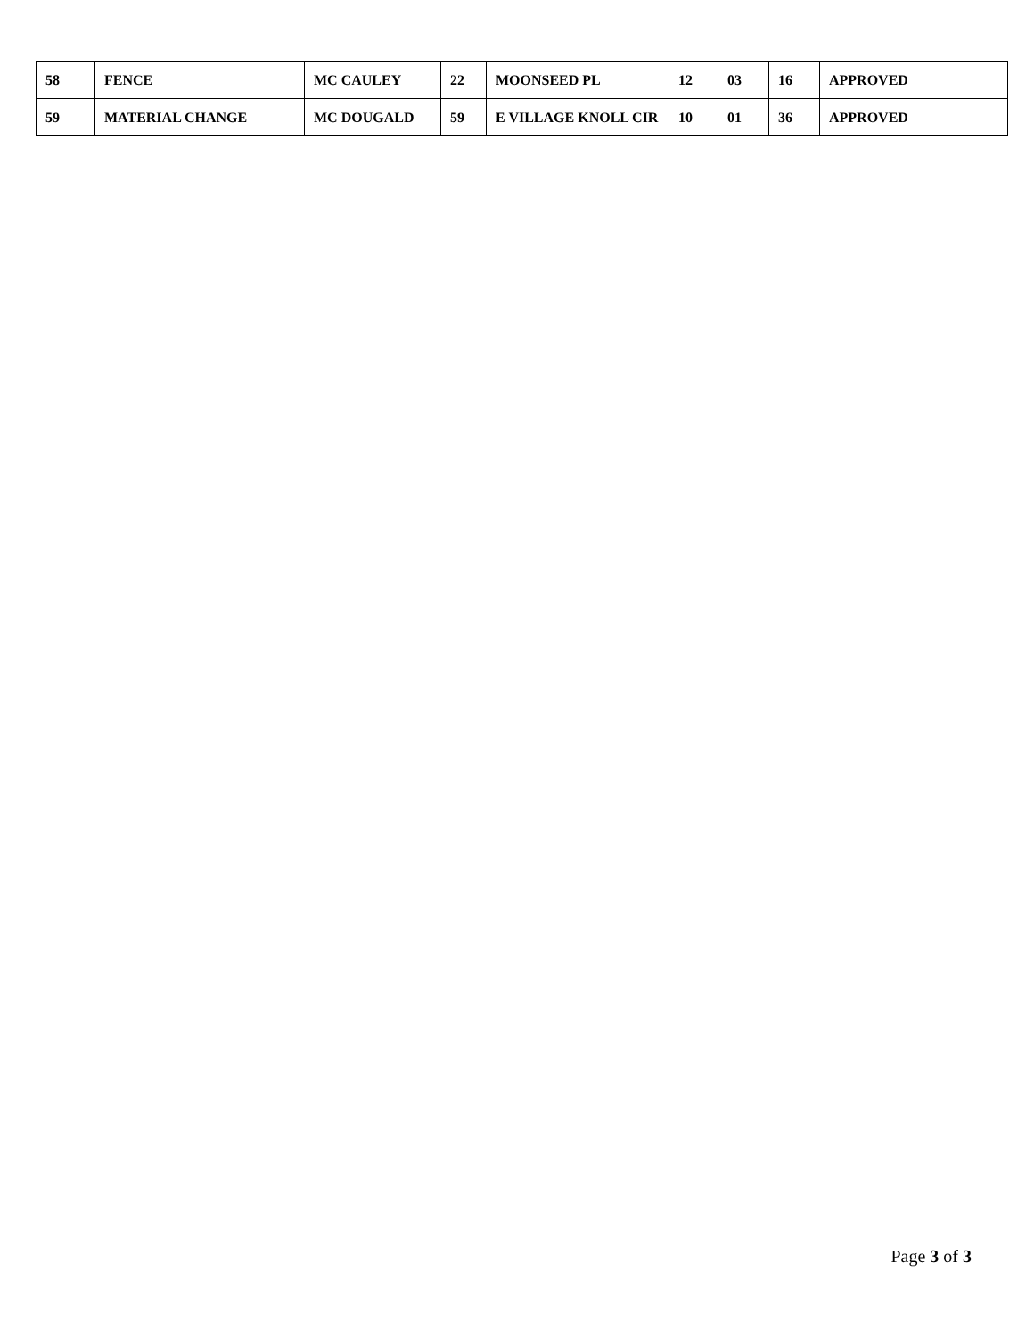| 58 | FENCE | MC CAULEY | 22 | MOONSEED PL | 12 | 03 | 16 | APPROVED |
| 59 | MATERIAL CHANGE | MC DOUGALD | 59 | E VILLAGE KNOLL CIR | 10 | 01 | 36 | APPROVED |
Page 3 of 3